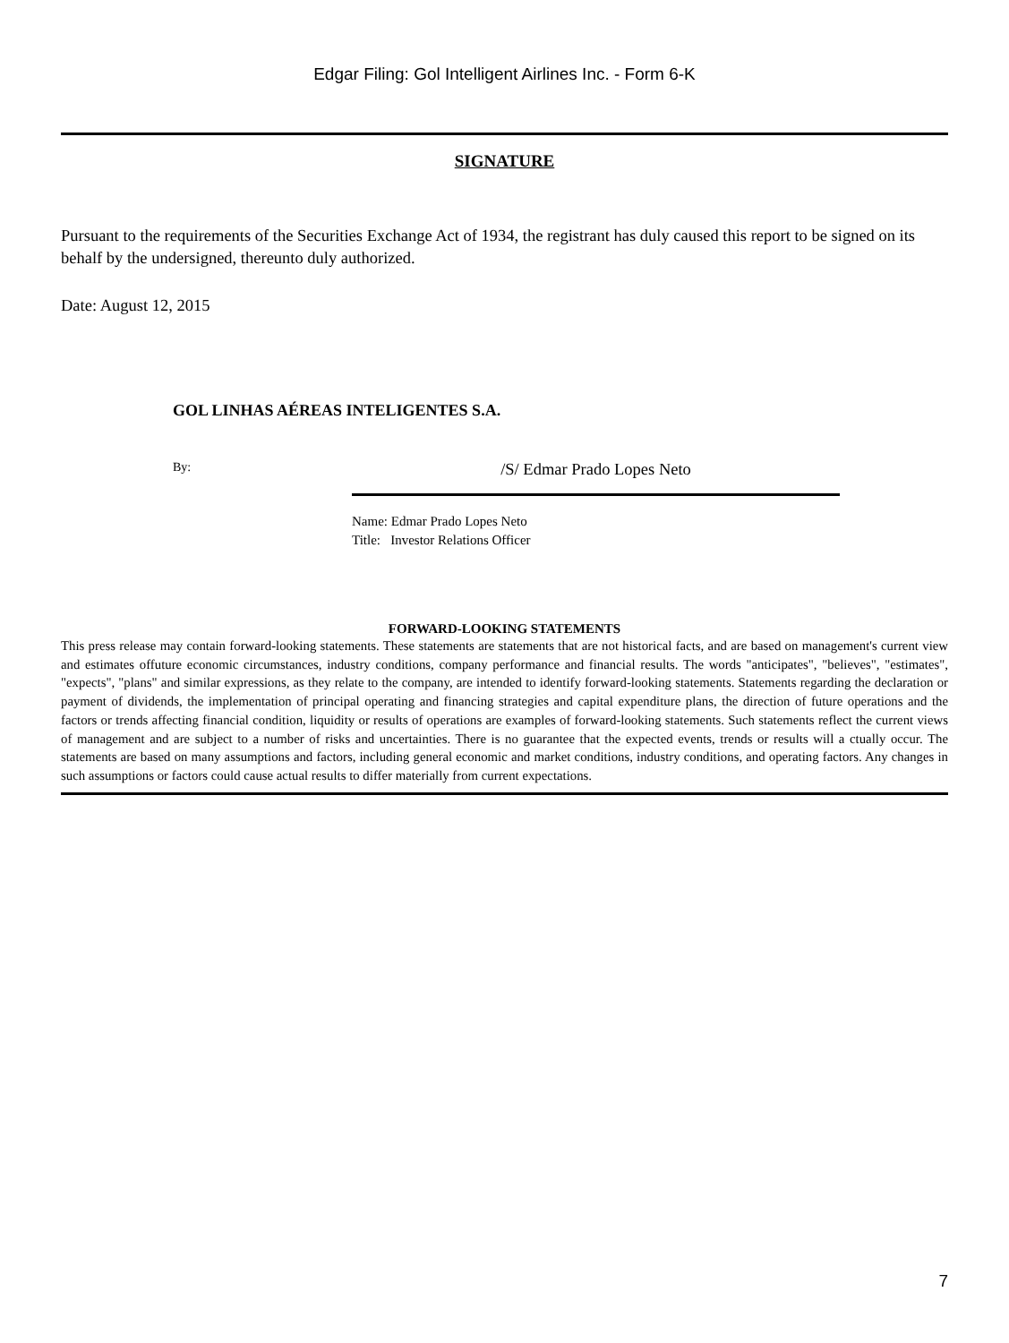Edgar Filing: Gol Intelligent Airlines Inc. - Form 6-K
SIGNATURE
Pursuant to the requirements of the Securities Exchange Act of 1934, the registrant has duly caused this report to be signed on its behalf by the undersigned, thereunto duly authorized.
Date: August 12, 2015
GOL LINHAS AÉREAS INTELIGENTES S.A.
By:
/S/ Edmar Prado Lopes Neto
Name: Edmar Prado Lopes Neto
Title: Investor Relations Officer
FORWARD-LOOKING STATEMENTS
This press release may contain forward-looking statements. These statements are statements that are not historical facts, and are based on management's current view and estimates offuture economic circumstances, industry conditions, company performance and financial results. The words "anticipates", "believes", "estimates", "expects", "plans" and similar expressions, as they relate to the company, are intended to identify forward-looking statements. Statements regarding the declaration or payment of dividends, the implementation of principal operating and financing strategies and capital expenditure plans, the direction of future operations and the factors or trends affecting financial condition, liquidity or results of operations are examples of forward-looking statements. Such statements reflect the current views of management and are subject to a number of risks and uncertainties. There is no guarantee that the expected events, trends or results will a ctually occur. The statements are based on many assumptions and factors, including general economic and market conditions, industry conditions, and operating factors. Any changes in such assumptions or factors could cause actual results to differ materially from current expectations.
7